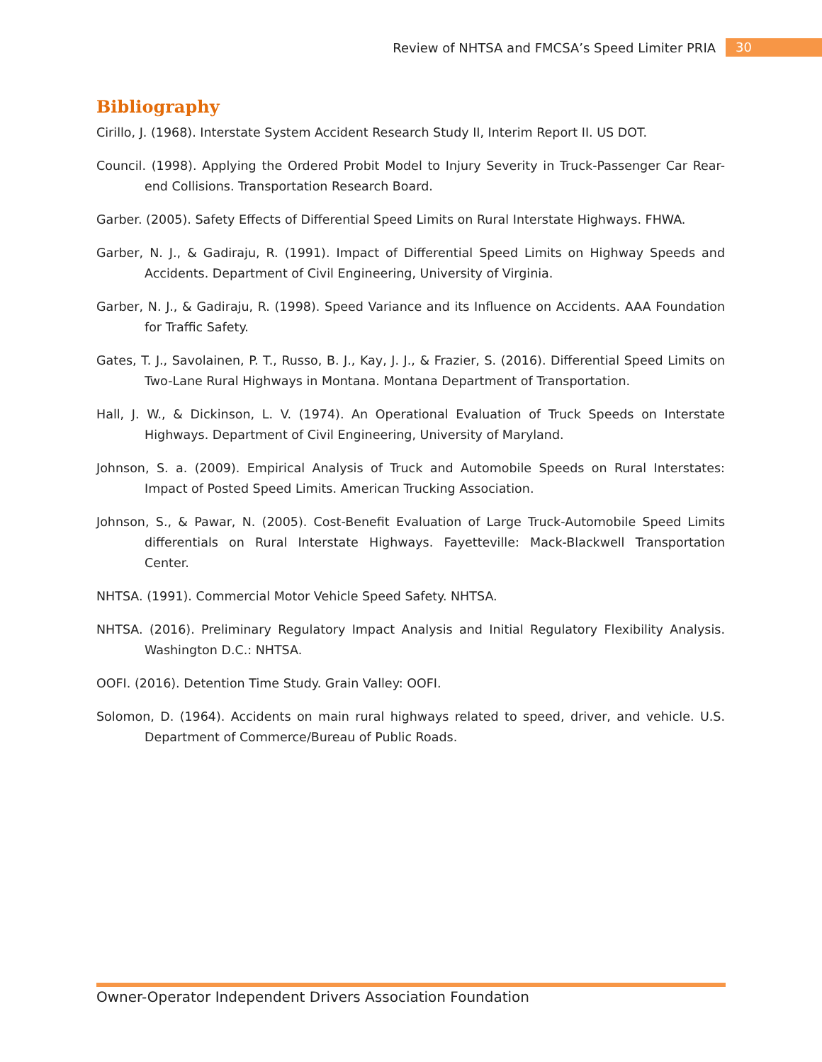Review of NHTSA and FMCSA’s Speed Limiter PRIA 30
Bibliography
Cirillo, J. (1968). Interstate System Accident Research Study II, Interim Report II. US DOT.
Council. (1998). Applying the Ordered Probit Model to Injury Severity in Truck-Passenger Car Rear-end Collisions. Transportation Research Board.
Garber. (2005). Safety Effects of Differential Speed Limits on Rural Interstate Highways. FHWA.
Garber, N. J., & Gadiraju, R. (1991). Impact of Differential Speed Limits on Highway Speeds and Accidents. Department of Civil Engineering, University of Virginia.
Garber, N. J., & Gadiraju, R. (1998). Speed Variance and its Influence on Accidents. AAA Foundation for Traffic Safety.
Gates, T. J., Savolainen, P. T., Russo, B. J., Kay, J. J., & Frazier, S. (2016). Differential Speed Limits on Two-Lane Rural Highways in Montana. Montana Department of Transportation.
Hall, J. W., & Dickinson, L. V. (1974). An Operational Evaluation of Truck Speeds on Interstate Highways. Department of Civil Engineering, University of Maryland.
Johnson, S. a. (2009). Empirical Analysis of Truck and Automobile Speeds on Rural Interstates: Impact of Posted Speed Limits. American Trucking Association.
Johnson, S., & Pawar, N. (2005). Cost-Benefit Evaluation of Large Truck-Automobile Speed Limits differentials on Rural Interstate Highways. Fayetteville: Mack-Blackwell Transportation Center.
NHTSA. (1991). Commercial Motor Vehicle Speed Safety. NHTSA.
NHTSA. (2016). Preliminary Regulatory Impact Analysis and Initial Regulatory Flexibility Analysis. Washington D.C.: NHTSA.
OOFI. (2016). Detention Time Study. Grain Valley: OOFI.
Solomon, D. (1964). Accidents on main rural highways related to speed, driver, and vehicle. U.S. Department of Commerce/Bureau of Public Roads.
Owner-Operator Independent Drivers Association Foundation